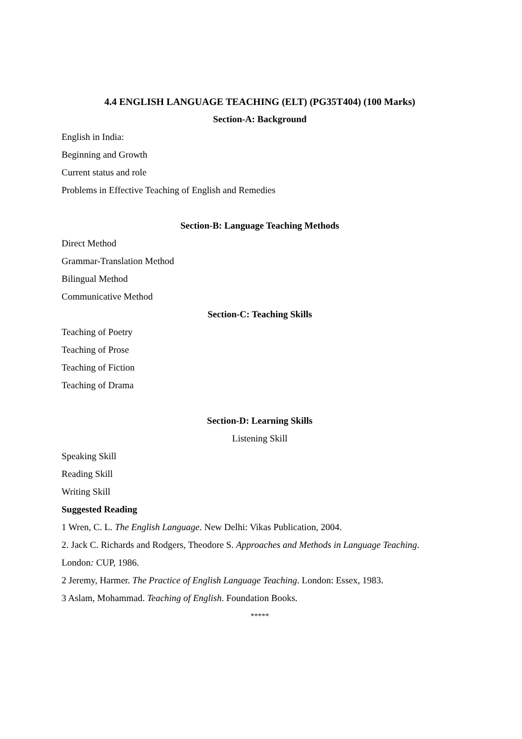4.4 ENGLISH LANGUAGE TEACHING (ELT) (PG35T404) (100 Marks)
Section-A: Background
English in India:
Beginning and Growth
Current status and role
Problems in Effective Teaching of English and Remedies
Section-B: Language Teaching Methods
Direct Method
Grammar-Translation Method
Bilingual Method
Communicative Method
Section-C: Teaching Skills
Teaching of Poetry
Teaching of Prose
Teaching of Fiction
Teaching of Drama
Section-D: Learning Skills
Listening Skill
Speaking Skill
Reading Skill
Writing Skill
Suggested Reading
1 Wren, C. L. The English Language. New Delhi: Vikas Publication, 2004.
2. Jack C. Richards and Rodgers, Theodore S. Approaches and Methods in Language Teaching.
London: CUP, 1986.
2 Jeremy, Harmer. The Practice of English Language Teaching. London: Essex, 1983.
3 Aslam, Mohammad. Teaching of English. Foundation Books.
*****